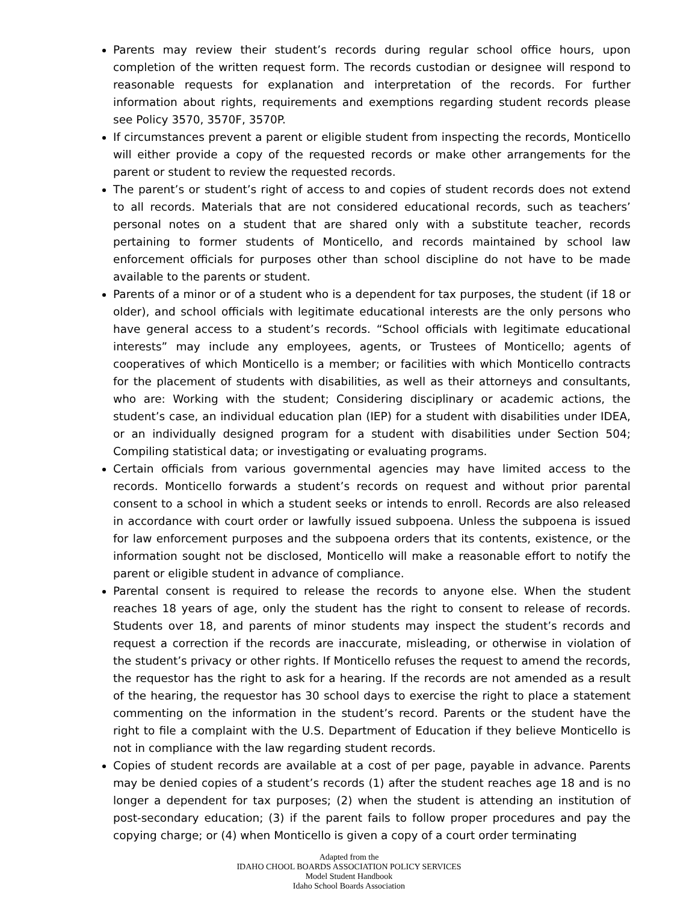Parents may review their student’s records during regular school office hours, upon completion of the written request form. The records custodian or designee will respond to reasonable requests for explanation and interpretation of the records. For further information about rights, requirements and exemptions regarding student records please see Policy 3570, 3570F, 3570P.
If circumstances prevent a parent or eligible student from inspecting the records, Monticello will either provide a copy of the requested records or make other arrangements for the parent or student to review the requested records.
The parent’s or student’s right of access to and copies of student records does not extend to all records. Materials that are not considered educational records, such as teachers’ personal notes on a student that are shared only with a substitute teacher, records pertaining to former students of Monticello, and records maintained by school law enforcement officials for purposes other than school discipline do not have to be made available to the parents or student.
Parents of a minor or of a student who is a dependent for tax purposes, the student (if 18 or older), and school officials with legitimate educational interests are the only persons who have general access to a student’s records. “School officials with legitimate educational interests” may include any employees, agents, or Trustees of Monticello; agents of cooperatives of which Monticello is a member; or facilities with which Monticello contracts for the placement of students with disabilities, as well as their attorneys and consultants, who are: Working with the student; Considering disciplinary or academic actions, the student’s case, an individual education plan (IEP) for a student with disabilities under IDEA, or an individually designed program for a student with disabilities under Section 504; Compiling statistical data; or investigating or evaluating programs.
Certain officials from various governmental agencies may have limited access to the records. Monticello forwards a student’s records on request and without prior parental consent to a school in which a student seeks or intends to enroll. Records are also released in accordance with court order or lawfully issued subpoena. Unless the subpoena is issued for law enforcement purposes and the subpoena orders that its contents, existence, or the information sought not be disclosed, Monticello will make a reasonable effort to notify the parent or eligible student in advance of compliance.
Parental consent is required to release the records to anyone else. When the student reaches 18 years of age, only the student has the right to consent to release of records. Students over 18, and parents of minor students may inspect the student’s records and request a correction if the records are inaccurate, misleading, or otherwise in violation of the student’s privacy or other rights. If Monticello refuses the request to amend the records, the requestor has the right to ask for a hearing. If the records are not amended as a result of the hearing, the requestor has 30 school days to exercise the right to place a statement commenting on the information in the student’s record. Parents or the student have the right to file a complaint with the U.S. Department of Education if they believe Monticello is not in compliance with the law regarding student records.
Copies of student records are available at a cost of per page, payable in advance. Parents may be denied copies of a student’s records (1) after the student reaches age 18 and is no longer a dependent for tax purposes; (2) when the student is attending an institution of post-secondary education; (3) if the parent fails to follow proper procedures and pay the copying charge; or (4) when Monticello is given a copy of a court order terminating
Adapted from the
IDAHO CHOOL BOARDS ASSOCIATION POLICY SERVICES
Model Student Handbook
Idaho School Boards Association